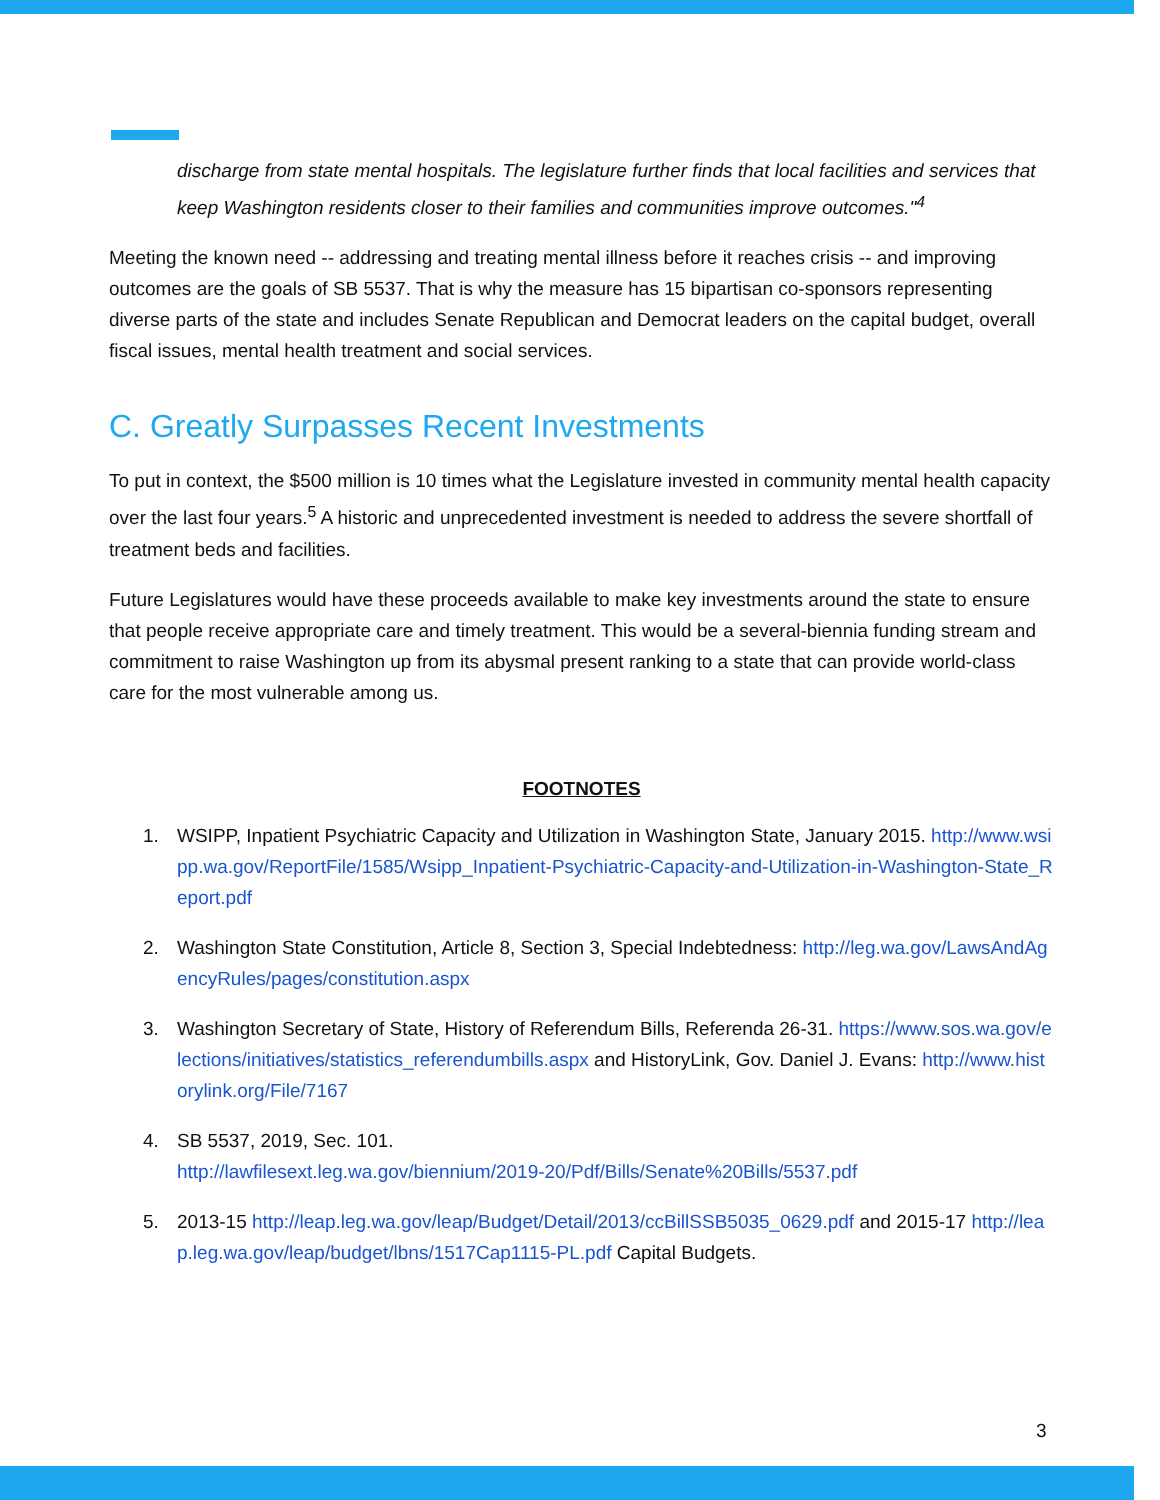discharge from state mental hospitals. The legislature further finds that local facilities and services that keep Washington residents closer to their families and communities improve outcomes."<sup>4</sup>
Meeting the known need -- addressing and treating mental illness before it reaches crisis -- and improving outcomes are the goals of SB 5537. That is why the measure has 15 bipartisan co-sponsors representing diverse parts of the state and includes Senate Republican and Democrat leaders on the capital budget, overall fiscal issues, mental health treatment and social services.
C. Greatly Surpasses Recent Investments
To put in context, the $500 million is 10 times what the Legislature invested in community mental health capacity over the last four years.<sup>5</sup> A historic and unprecedented investment is needed to address the severe shortfall of treatment beds and facilities.
Future Legislatures would have these proceeds available to make key investments around the state to ensure that people receive appropriate care and timely treatment. This would be a several-biennia funding stream and commitment to raise Washington up from its abysmal present ranking to a state that can provide world-class care for the most vulnerable among us.
FOOTNOTES
1. WSIPP, Inpatient Psychiatric Capacity and Utilization in Washington State, January 2015. http://www.wsipp.wa.gov/ReportFile/1585/Wsipp_Inpatient-Psychiatric-Capacity-and-Utilization-in-Washington-State_Report.pdf
2. Washington State Constitution, Article 8, Section 3, Special Indebtedness: http://leg.wa.gov/LawsAndAgencyRules/pages/constitution.aspx
3. Washington Secretary of State, History of Referendum Bills, Referenda 26-31. https://www.sos.wa.gov/elections/initiatives/statistics_referendumbills.aspx and HistoryLink, Gov. Daniel J. Evans: http://www.historylink.org/File/7167
4. SB 5537, 2019, Sec. 101.
http://lawfilesext.leg.wa.gov/biennium/2019-20/Pdf/Bills/Senate%20Bills/5537.pdf
5. 2013-15 http://leap.leg.wa.gov/leap/Budget/Detail/2013/ccBillSSB5035_0629.pdf and 2015-17 http://leap.leg.wa.gov/leap/budget/lbns/1517Cap1115-PL.pdf Capital Budgets.
3